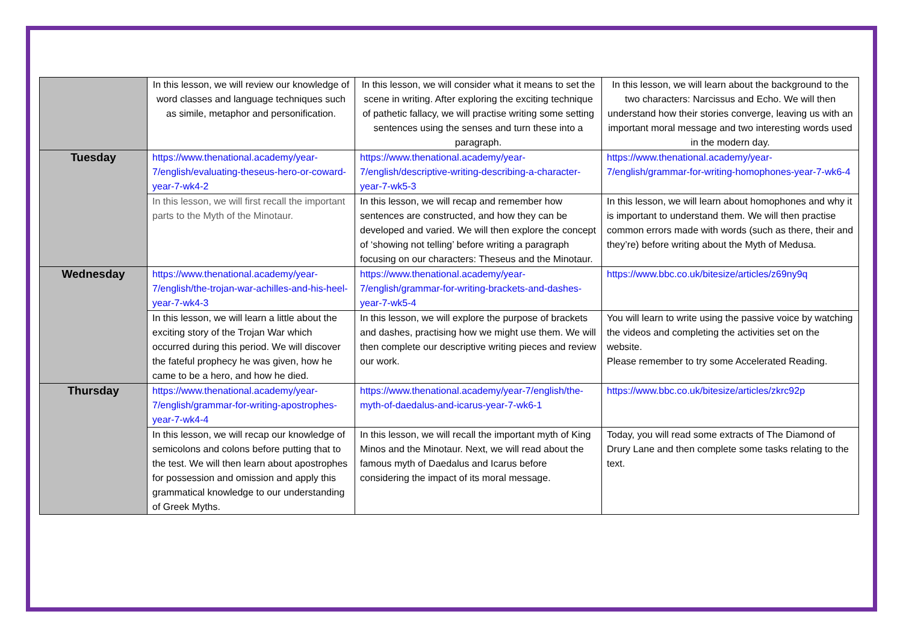| | In this lesson, we will review our knowledge of word classes and language techniques such as simile, metaphor and personification. | In this lesson, we will consider what it means to set the scene in writing. After exploring the exciting technique of pathetic fallacy, we will practise writing some setting sentences using the senses and turn these into a paragraph. | In this lesson, we will learn about the background to the two characters: Narcissus and Echo. We will then understand how their stories converge, leaving us with an important moral message and two interesting words used in the modern day. |
| Tuesday | https://www.thenational.academy/year-7/english/evaluating-theseus-hero-or-coward-year-7-wk4-2 | https://www.thenational.academy/year-7/english/descriptive-writing-describing-a-character-year-7-wk5-3 | https://www.thenational.academy/year-7/english/grammar-for-writing-homophones-year-7-wk6-4 |
| | In this lesson, we will first recall the important parts to the Myth of the Minotaur. | In this lesson, we will recap and remember how sentences are constructed, and how they can be developed and varied. We will then explore the concept of ‘showing not telling’ before writing a paragraph focusing on our characters: Theseus and the Minotaur. | In this lesson, we will learn about homophones and why it is important to understand them. We will then practise common errors made with words (such as there, their and they’re) before writing about the Myth of Medusa. |
| Wednesday | https://www.thenational.academy/year-7/english/the-trojan-war-achilles-and-his-heel-year-7-wk4-3 | https://www.thenational.academy/year-7/english/grammar-for-writing-brackets-and-dashes-year-7-wk5-4 | https://www.bbc.co.uk/bitesize/articles/z69ny9q |
| | In this lesson, we will learn a little about the exciting story of the Trojan War which occurred during this period. We will discover the fateful prophecy he was given, how he came to be a hero, and how he died. | In this lesson, we will explore the purpose of brackets and dashes, practising how we might use them. We will then complete our descriptive writing pieces and review our work. | You will learn to write using the passive voice by watching the videos and completing the activities set on the website. Please remember to try some Accelerated Reading. |
| Thursday | https://www.thenational.academy/year-7/english/grammar-for-writing-apostrophes-year-7-wk4-4 | https://www.thenational.academy/year-7/english/the-myth-of-daedalus-and-icarus-year-7-wk6-1 | https://www.bbc.co.uk/bitesize/articles/zkrc92p |
| | In this lesson, we will recap our knowledge of semicolons and colons before putting that to the test. We will then learn about apostrophes for possession and omission and apply this grammatical knowledge to our understanding of Greek Myths. | In this lesson, we will recall the important myth of King Minos and the Minotaur. Next, we will read about the famous myth of Daedalus and Icarus before considering the impact of its moral message. | Today, you will read some extracts of The Diamond of Drury Lane and then complete some tasks relating to the text. |